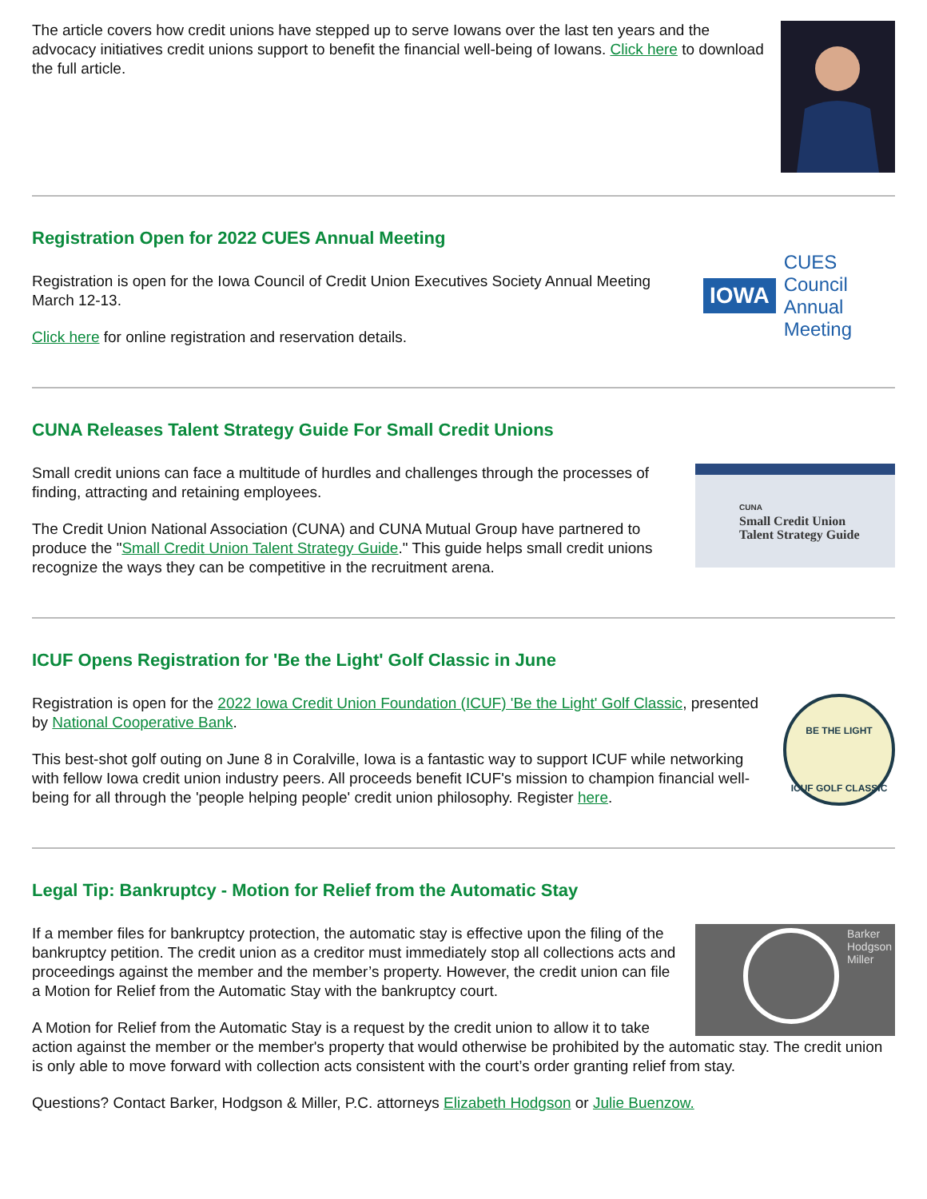The article covers how credit unions have stepped up to serve Iowans over the last ten years and the advocacy initiatives credit unions support to benefit the financial well-being of Iowans. Click here to download the full article.
Registration Open for 2022 CUES Annual Meeting
IOWA CUES Council
Annual Meeting
Registration is open for the Iowa Council of Credit Union Executives Society Annual Meeting March 12-13.
Click here for online registration and reservation details.
CUNA Releases Talent Strategy Guide For Small Credit Unions
CUNA
Small Credit Union
Talent Strategy Guide
Small credit unions can face a multitude of hurdles and challenges through the processes of finding, attracting and retaining employees.
The Credit Union National Association (CUNA) and CUNA Mutual Group have partnered to produce the "Small Credit Union Talent Strategy Guide." This guide helps small credit unions recognize the ways they can be competitive in the recruitment arena.
ICUF Opens Registration for 'Be the Light' Golf Classic in June
BE THE LIGHT
ICUF GOLF CLASSIC
Registration is open for the 2022 Iowa Credit Union Foundation (ICUF) 'Be the Light' Golf Classic, presented by National Cooperative Bank.
This best-shot golf outing on June 8 in Coralville, Iowa is a fantastic way to support ICUF while networking with fellow Iowa credit union industry peers. All proceeds benefit ICUF's mission to champion financial well-being for all through the 'people helping people' credit union philosophy. Register here.
Legal Tip: Bankruptcy - Motion for Relief from the Automatic Stay
Barker
Hodgson
Miller
If a member files for bankruptcy protection, the automatic stay is effective upon the filing of the bankruptcy petition. The credit union as a creditor must immediately stop all collections acts and proceedings against the member and the member’s property. However, the credit union can file a Motion for Relief from the Automatic Stay with the bankruptcy court.
A Motion for Relief from the Automatic Stay is a request by the credit union to allow it to take action against the member or the member's property that would otherwise be prohibited by the automatic stay. The credit union is only able to move forward with collection acts consistent with the court’s order granting relief from stay.
Questions? Contact Barker, Hodgson & Miller, P.C. attorneys Elizabeth Hodgson or Julie Buenzow.